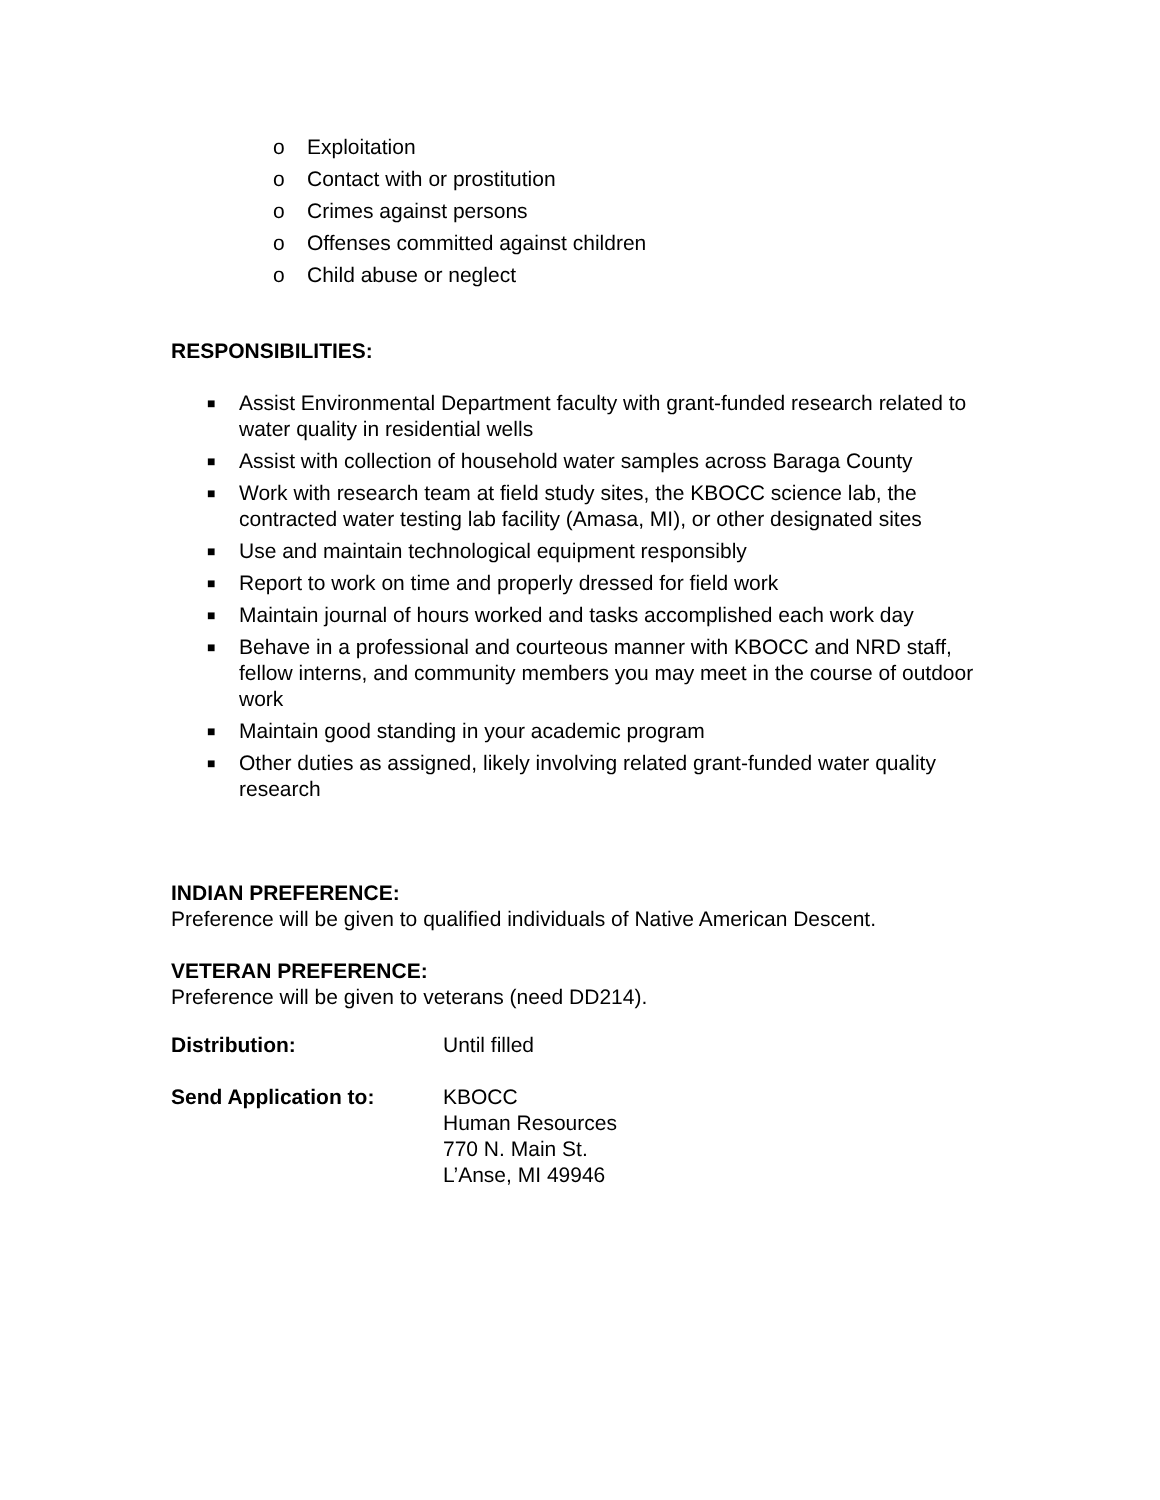o Exploitation
o Contact with or prostitution
o Crimes against persons
o Offenses committed against children
o Child abuse or neglect
RESPONSIBILITIES:
■ Assist Environmental Department faculty with grant-funded research related to water quality in residential wells
■ Assist with collection of household water samples across Baraga County
■ Work with research team at field study sites, the KBOCC science lab, the contracted water testing lab facility (Amasa, MI), or other designated sites
■ Use and maintain technological equipment responsibly
■ Report to work on time and properly dressed for field work
■ Maintain journal of hours worked and tasks accomplished each work day
■ Behave in a professional and courteous manner with KBOCC and NRD staff, fellow interns, and community members you may meet in the course of outdoor work
■ Maintain good standing in your academic program
■ Other duties as assigned, likely involving related grant-funded water quality research
INDIAN PREFERENCE:
Preference will be given to qualified individuals of Native American Descent.
VETERAN PREFERENCE:
Preference will be given to veterans (need DD214).
Distribution: Until filled
Send Application to: KBOCC
Human Resources
770 N. Main St.
L’Anse, MI 49946